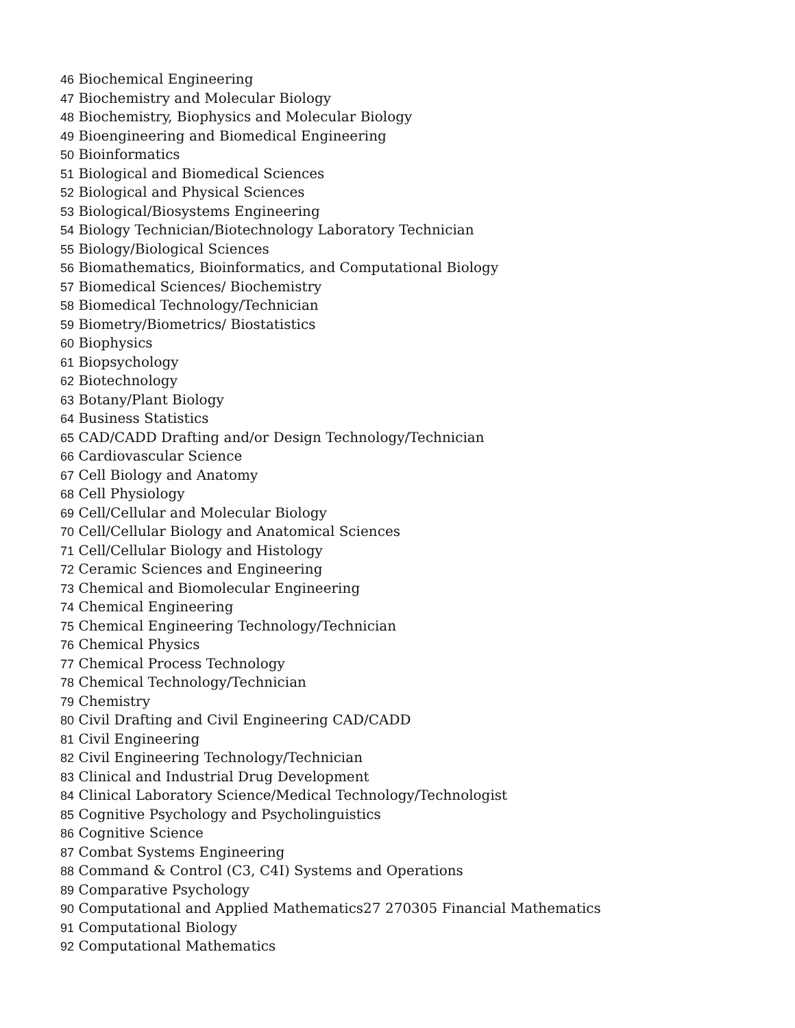46 Biochemical Engineering
47 Biochemistry and Molecular Biology
48 Biochemistry, Biophysics and Molecular Biology
49 Bioengineering and Biomedical Engineering
50 Bioinformatics
51 Biological and Biomedical Sciences
52 Biological and Physical Sciences
53 Biological/Biosystems Engineering
54 Biology Technician/Biotechnology Laboratory Technician
55 Biology/Biological Sciences
56 Biomathematics, Bioinformatics, and Computational Biology
57 Biomedical Sciences/ Biochemistry
58 Biomedical Technology/Technician
59 Biometry/Biometrics/ Biostatistics
60 Biophysics
61 Biopsychology
62 Biotechnology
63 Botany/Plant Biology
64 Business Statistics
65 CAD/CADD Drafting and/or Design Technology/Technician
66 Cardiovascular Science
67 Cell Biology and Anatomy
68 Cell Physiology
69 Cell/Cellular and Molecular Biology
70 Cell/Cellular Biology and Anatomical Sciences
71 Cell/Cellular Biology and Histology
72 Ceramic Sciences and Engineering
73 Chemical and Biomolecular Engineering
74 Chemical Engineering
75 Chemical Engineering Technology/Technician
76 Chemical Physics
77 Chemical Process Technology
78 Chemical Technology/Technician
79 Chemistry
80 Civil Drafting and Civil Engineering CAD/CADD
81 Civil Engineering
82 Civil Engineering Technology/Technician
83 Clinical and Industrial Drug Development
84 Clinical Laboratory Science/Medical Technology/Technologist
85 Cognitive Psychology and Psycholinguistics
86 Cognitive Science
87 Combat Systems Engineering
88 Command & Control (C3, C4I) Systems and Operations
89 Comparative Psychology
90 Computational and Applied Mathematics27 270305 Financial Mathematics
91 Computational Biology
92 Computational Mathematics